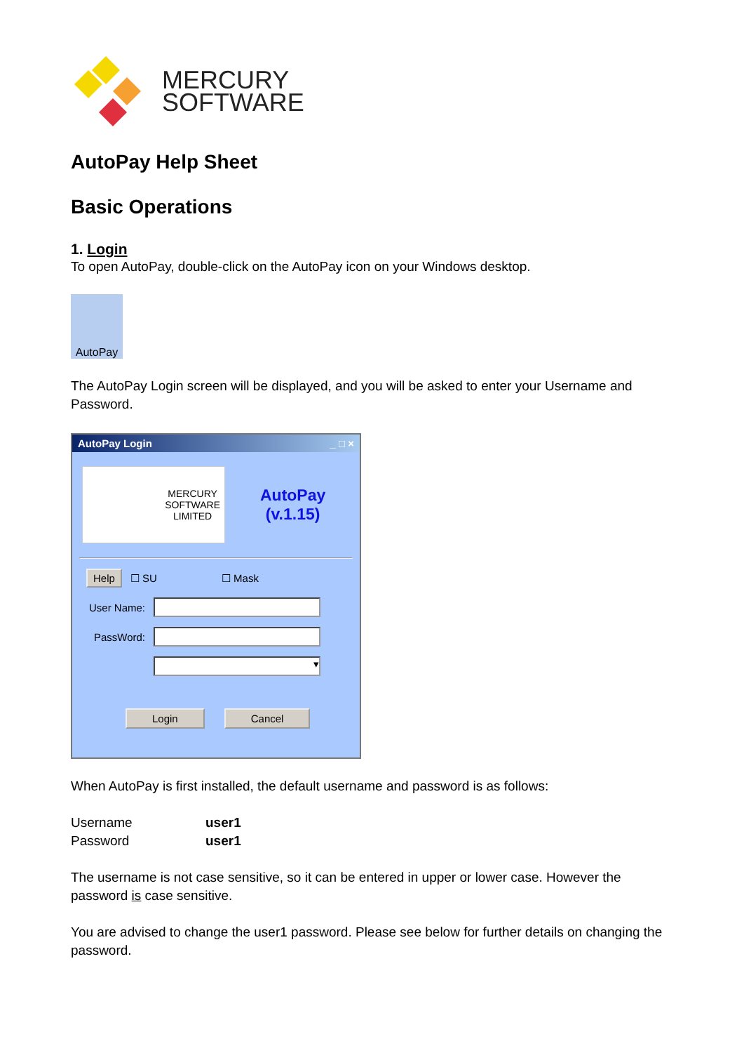MERCURY
SOFTWARE
AutoPay Help Sheet
Basic Operations
1. Login
To open AutoPay, double-click on the AutoPay icon on your Windows desktop.
AutoPay
The AutoPay Login screen will be displayed, and you will be asked to enter your Username and Password.
AutoPay Login _ □ ×
MERCURY
SOFTWARE
LIMITED
AutoPay
(v.1.15)
Help ☐ SU ☐ Mask
User Name:
PassWord:
▾
Login Cancel
When AutoPay is first installed, the default username and password is as follows:
| Username | user1 |
| Password | user1 |
The username is not case sensitive, so it can be entered in upper or lower case. However the password is case sensitive.
You are advised to change the user1 password. Please see below for further details on changing the password.